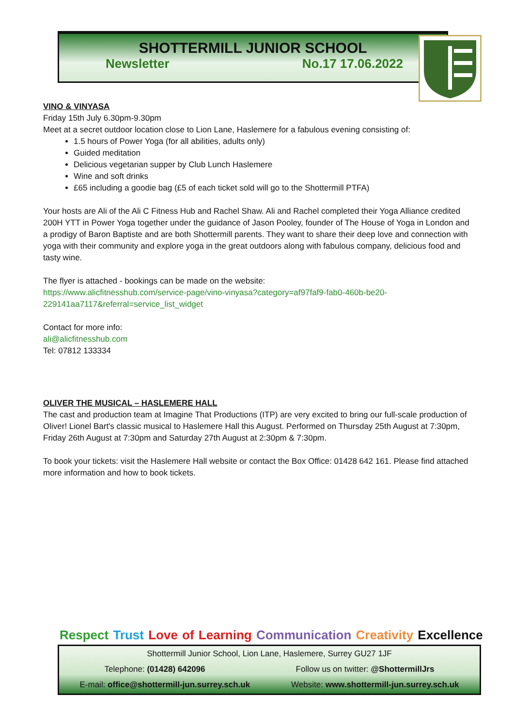SHOTTERMILL JUNIOR SCHOOL
Newsletter No.17 17.06.2022
VINO & VINYASA
Friday 15th July 6.30pm-9.30pm
Meet at a secret outdoor location close to Lion Lane, Haslemere for a fabulous evening consisting of:
1.5 hours of Power Yoga (for all abilities, adults only)
Guided meditation
Delicious vegetarian supper by Club Lunch Haslemere
Wine and soft drinks
£65 including a goodie bag (£5 of each ticket sold will go to the Shottermill PTFA)
Your hosts are Ali of the Ali C Fitness Hub and Rachel Shaw. Ali and Rachel completed their Yoga Alliance credited 200H YTT in Power Yoga together under the guidance of Jason Pooley, founder of The House of Yoga in London and a prodigy of Baron Baptiste and are both Shottermill parents. They want to share their deep love and connection with yoga with their community and explore yoga in the great outdoors along with fabulous company, delicious food and tasty wine.
The flyer is attached - bookings can be made on the website:
https://www.alicfitnesshub.com/service-page/vino-vinyasa?category=af97faf9-fab0-460b-be20-229141aa7117&referral=service_list_widget
Contact for more info:
ali@alicfitnesshub.com
Tel: 07812 133334
OLIVER THE MUSICAL – HASLEMERE HALL
The cast and production team at Imagine That Productions (ITP) are very excited to bring our full-scale production of Oliver! Lionel Bart's classic musical to Haslemere Hall this August. Performed on Thursday 25th August at 7:30pm, Friday 26th August at 7:30pm and Saturday 27th August at 2:30pm & 7:30pm.
To book your tickets: visit the Haslemere Hall website or contact the Box Office: 01428 642 161. Please find attached more information and how to book tickets.
Respect Trust Love of Learning Communication Creativity Excellence
Shottermill Junior School, Lion Lane, Haslemere, Surrey GU27 1JF
Telephone: (01428) 642096 Follow us on twitter: @ShottermillJrs
E-mail: office@shottermill-jun.surrey.sch.uk Website: www.shottermill-jun.surrey.sch.uk